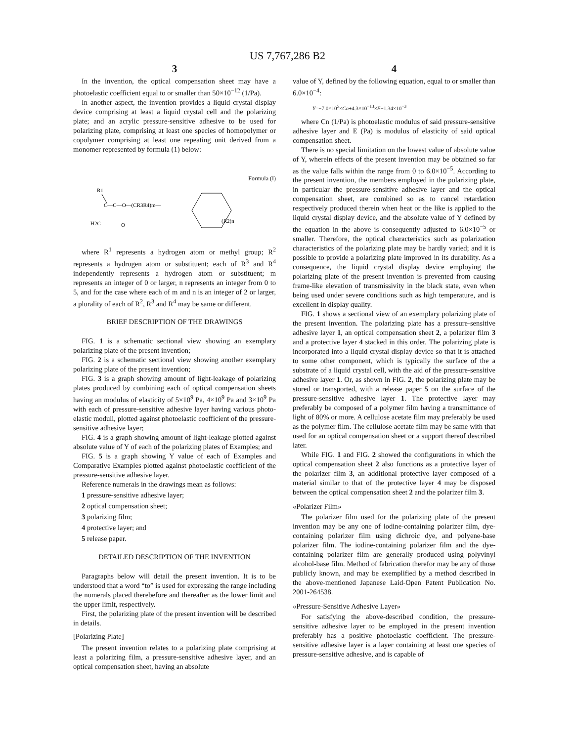US 7,767,286 B2
3
In the invention, the optical compensation sheet may have a photoelastic coefficient equal to or smaller than 50×10<sup>−12</sup> (1/Pa).
In another aspect, the invention provides a liquid crystal display device comprising at least a liquid crystal cell and the polarizing plate; and an acrylic pressure-sensitive adhesive to be used for polarizing plate, comprising at least one species of homopolymer or copolymer comprising at least one repeating unit derived from a monomer represented by formula (1) below:
Formula (I)
R1
C—C—O—(CR3R4)m—
H2C
O
(R2)n
where R<sup>1</sup> represents a hydrogen atom or methyl group; R<sup>2</sup> represents a hydrogen atom or substituent; each of R<sup>3</sup> and R<sup>4</sup> independently represents a hydrogen atom or substituent; m represents an integer of 0 or larger, n represents an integer from 0 to 5, and for the case where each of m and n is an integer of 2 or larger, a plurality of each of R<sup>2</sup>, R<sup>3</sup> and R<sup>4</sup> may be same or different.
BRIEF DESCRIPTION OF THE DRAWINGS
FIG. 1 is a schematic sectional view showing an exemplary polarizing plate of the present invention;
FIG. 2 is a schematic sectional view showing another exemplary polarizing plate of the present invention;
FIG. 3 is a graph showing amount of light-leakage of polarizing plates produced by combining each of optical compensation sheets having an modulus of elasticity of 5×10<sup>9</sup> Pa, 4×10<sup>9</sup> Pa and 3×10<sup>9</sup> Pa with each of pressure-sensitive adhesive layer having various photo-elastic moduli, plotted against photoelastic coefficient of the pressure-sensitive adhesive layer;
FIG. 4 is a graph showing amount of light-leakage plotted against absolute value of Y of each of the polarizing plates of Examples; and
FIG. 5 is a graph showing Y value of each of Examples and Comparative Examples plotted against photoelastic coefficient of the pressure-sensitive adhesive layer.
Reference numerals in the drawings mean as follows:
1 pressure-sensitive adhesive layer;
2 optical compensation sheet;
3 polarizing film;
4 protective layer; and
5 release paper.
DETAILED DESCRIPTION OF THE INVENTION
Paragraphs below will detail the present invention. It is to be understood that a word “to” is used for expressing the range including the numerals placed therebefore and thereafter as the lower limit and the upper limit, respectively.
First, the polarizing plate of the present invention will be described in details.
[Polarizing Plate]
The present invention relates to a polarizing plate comprising at least a polarizing film, a pressure-sensitive adhesive layer, and an optical compensation sheet, having an absolute
4
value of Y, defined by the following equation, equal to or smaller than 6.0×10<sup>−4</sup>:
Y=−7.0×10<sup>5</sup>×Cn+4.3×10<sup>−13</sup>×E−1.34×10<sup>−3</sup>
where Cn (1/Pa) is photoelastic modulus of said pressure-sensitive adhesive layer and E (Pa) is modulus of elasticity of said optical compensation sheet.
There is no special limitation on the lowest value of absolute value of Y, wherein effects of the present invention may be obtained so far as the value falls within the range from 0 to 6.0×10<sup>−5</sup>. According to the present invention, the members employed in the polarizing plate, in particular the pressure-sensitive adhesive layer and the optical compensation sheet, are combined so as to cancel retardation respectively produced therein when heat or the like is applied to the liquid crystal display device, and the absolute value of Y defined by the equation in the above is consequently adjusted to 6.0×10<sup>−5</sup> or smaller. Therefore, the optical characteristics such as polarization characteristics of the polarizing plate may be hardly varied; and it is possible to provide a polarizing plate improved in its durability. As a consequence, the liquid crystal display device employing the polarizing plate of the present invention is prevented from causing frame-like elevation of transmissivity in the black state, even when being used under severe conditions such as high temperature, and is excellent in display quality.
FIG. 1 shows a sectional view of an exemplary polarizing plate of the present invention. The polarizing plate has a pressure-sensitive adhesive layer 1, an optical compensation sheet 2, a polarizer film 3 and a protective layer 4 stacked in this order. The polarizing plate is incorporated into a liquid crystal display device so that it is attached to some other component, which is typically the surface of the a substrate of a liquid crystal cell, with the aid of the pressure-sensitive adhesive layer 1. Or, as shown in FIG. 2, the polarizing plate may be stored or transported, with a release paper 5 on the surface of the pressure-sensitive adhesive layer 1. The protective layer may preferably be composed of a polymer film having a transmittance of light of 80% or more. A cellulose acetate film may preferably be used as the polymer film. The cellulose acetate film may be same with that used for an optical compensation sheet or a support thereof described later.
While FIG. 1 and FIG. 2 showed the configurations in which the optical compensation sheet 2 also functions as a protective layer of the polarizer film 3, an additional protective layer composed of a material similar to that of the protective layer 4 may be disposed between the optical compensation sheet 2 and the polarizer film 3.
«Polarizer Film»
The polarizer film used for the polarizing plate of the present invention may be any one of iodine-containing polarizer film, dye-containing polarizer film using dichroic dye, and polyene-base polarizer film. The iodine-containing polarizer film and the dye-containing polarizer film are generally produced using polyvinyl alcohol-base film. Method of fabrication therefor may be any of those publicly known, and may be exemplified by a method described in the above-mentioned Japanese Laid-Open Patent Publication No. 2001-264538.
«Pressure-Sensitive Adhesive Layer»
For satisfying the above-described condition, the pressure-sensitive adhesive layer to be employed in the present invention preferably has a positive photoelastic coefficient. The pressure-sensitive adhesive layer is a layer containing at least one species of pressure-sensitive adhesive, and is capable of